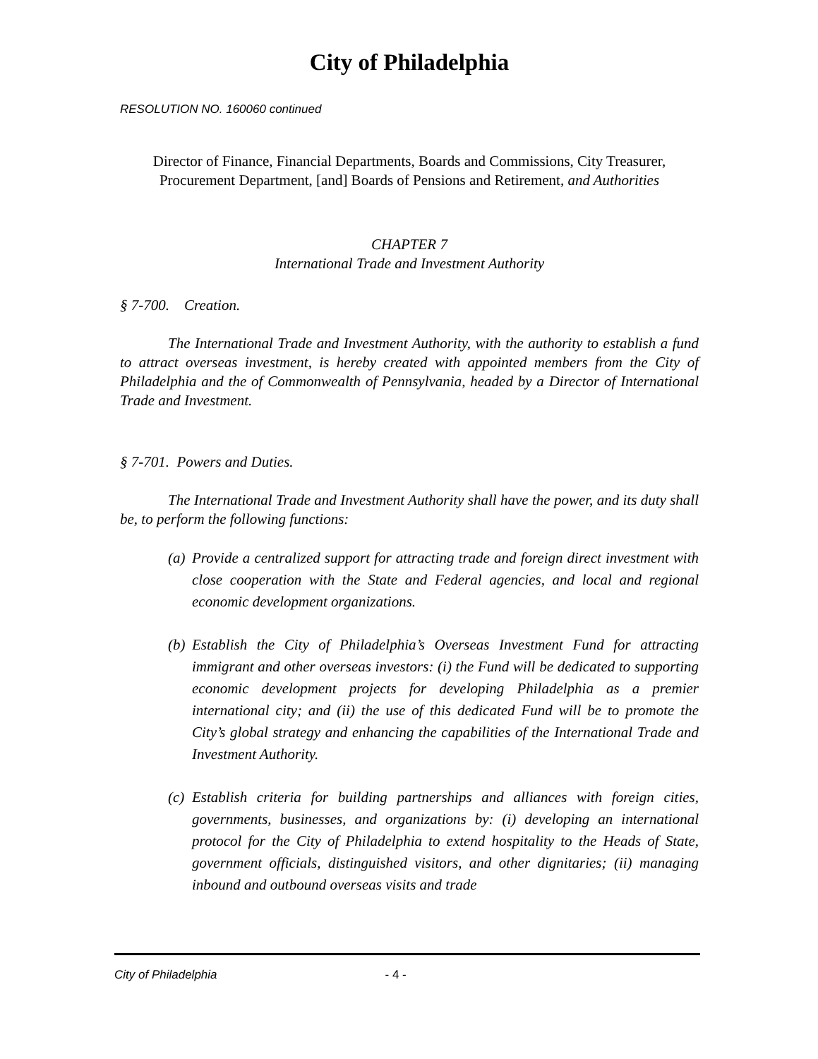City of Philadelphia
RESOLUTION NO. 160060 continued
Director of Finance, Financial Departments, Boards and Commissions, City Treasurer, Procurement Department, [and] Boards of Pensions and Retirement, and Authorities
CHAPTER 7
International Trade and Investment Authority
§ 7-700. Creation.
The International Trade and Investment Authority, with the authority to establish a fund to attract overseas investment, is hereby created with appointed members from the City of Philadelphia and the of Commonwealth of Pennsylvania, headed by a Director of International Trade and Investment.
§ 7-701. Powers and Duties.
The International Trade and Investment Authority shall have the power, and its duty shall be, to perform the following functions:
(a) Provide a centralized support for attracting trade and foreign direct investment with close cooperation with the State and Federal agencies, and local and regional economic development organizations.
(b) Establish the City of Philadelphia’s Overseas Investment Fund for attracting immigrant and other overseas investors: (i) the Fund will be dedicated to supporting economic development projects for developing Philadelphia as a premier international city; and (ii) the use of this dedicated Fund will be to promote the City’s global strategy and enhancing the capabilities of the International Trade and Investment Authority.
(c) Establish criteria for building partnerships and alliances with foreign cities, governments, businesses, and organizations by: (i) developing an international protocol for the City of Philadelphia to extend hospitality to the Heads of State, government officials, distinguished visitors, and other dignitaries; (ii) managing inbound and outbound overseas visits and trade
City of Philadelphia - 4 -